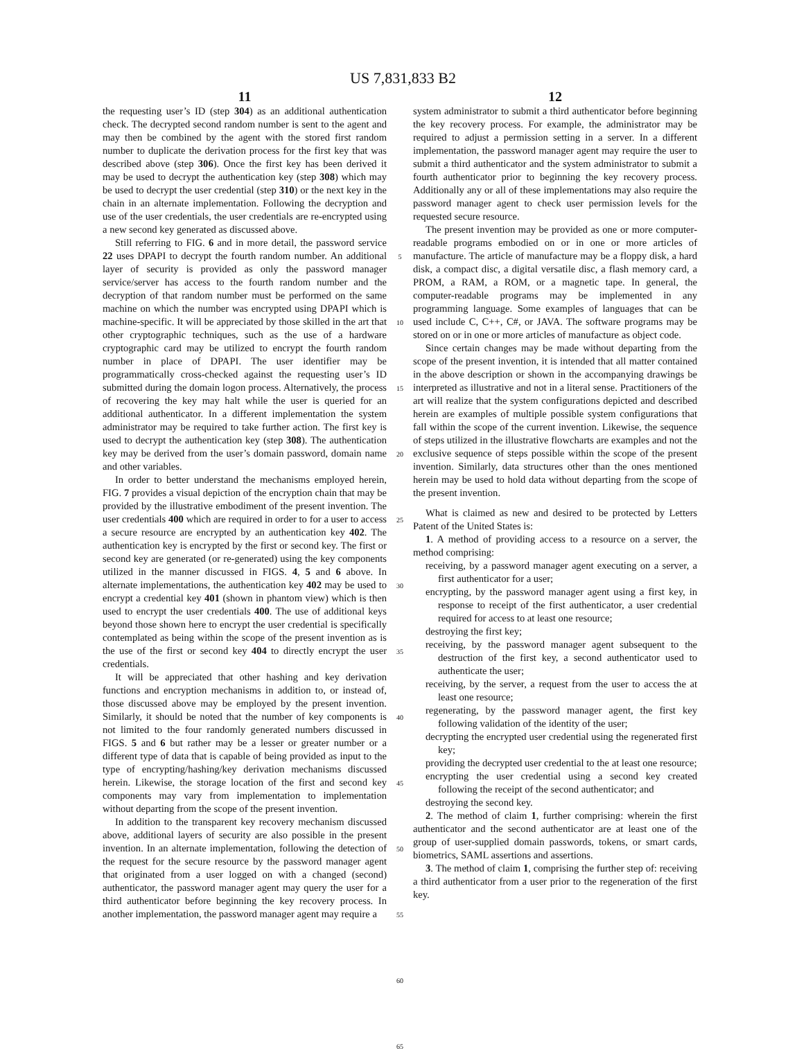US 7,831,833 B2
11
the requesting user’s ID (step 304) as an additional authentication check. The decrypted second random number is sent to the agent and may then be combined by the agent with the stored first random number to duplicate the derivation process for the first key that was described above (step 306). Once the first key has been derived it may be used to decrypt the authentication key (step 308) which may be used to decrypt the user credential (step 310) or the next key in the chain in an alternate implementation. Following the decryption and use of the user credentials, the user credentials are re-encrypted using a new second key generated as discussed above.
Still referring to FIG. 6 and in more detail, the password service 22 uses DPAPI to decrypt the fourth random number. An additional layer of security is provided as only the password manager service/server has access to the fourth random number and the decryption of that random number must be performed on the same machine on which the number was encrypted using DPAPI which is machine-specific. It will be appreciated by those skilled in the art that other cryptographic techniques, such as the use of a hardware cryptographic card may be utilized to encrypt the fourth random number in place of DPAPI. The user identifier may be programmatically cross-checked against the requesting user’s ID submitted during the domain logon process. Alternatively, the process of recovering the key may halt while the user is queried for an additional authenticator. In a different implementation the system administrator may be required to take further action. The first key is used to decrypt the authentication key (step 308). The authentication key may be derived from the user’s domain password, domain name and other variables.
In order to better understand the mechanisms employed herein, FIG. 7 provides a visual depiction of the encryption chain that may be provided by the illustrative embodiment of the present invention. The user credentials 400 which are required in order to for a user to access a secure resource are encrypted by an authentication key 402. The authentication key is encrypted by the first or second key. The first or second key are generated (or re-generated) using the key components utilized in the manner discussed in FIGS. 4, 5 and 6 above. In alternate implementations, the authentication key 402 may be used to encrypt a credential key 401 (shown in phantom view) which is then used to encrypt the user credentials 400. The use of additional keys beyond those shown here to encrypt the user credential is specifically contemplated as being within the scope of the present invention as is the use of the first or second key 404 to directly encrypt the user credentials.
It will be appreciated that other hashing and key derivation functions and encryption mechanisms in addition to, or instead of, those discussed above may be employed by the present invention. Similarly, it should be noted that the number of key components is not limited to the four randomly generated numbers discussed in FIGS. 5 and 6 but rather may be a lesser or greater number or a different type of data that is capable of being provided as input to the type of encrypting/hashing/key derivation mechanisms discussed herein. Likewise, the storage location of the first and second key components may vary from implementation to implementation without departing from the scope of the present invention.
In addition to the transparent key recovery mechanism discussed above, additional layers of security are also possible in the present invention. In an alternate implementation, following the detection of the request for the secure resource by the password manager agent that originated from a user logged on with a changed (second) authenticator, the password manager agent may query the user for a third authenticator before beginning the key recovery process. In another implementation, the password manager agent may require a
5
10
15
20
25
30
35
40
45
50
55
60
65
12
system administrator to submit a third authenticator before beginning the key recovery process. For example, the administrator may be required to adjust a permission setting in a server. In a different implementation, the password manager agent may require the user to submit a third authenticator and the system administrator to submit a fourth authenticator prior to beginning the key recovery process. Additionally any or all of these implementations may also require the password manager agent to check user permission levels for the requested secure resource.
The present invention may be provided as one or more computer-readable programs embodied on or in one or more articles of manufacture. The article of manufacture may be a floppy disk, a hard disk, a compact disc, a digital versatile disc, a flash memory card, a PROM, a RAM, a ROM, or a magnetic tape. In general, the computer-readable programs may be implemented in any programming language. Some examples of languages that can be used include C, C++, C#, or JAVA. The software programs may be stored on or in one or more articles of manufacture as object code.
Since certain changes may be made without departing from the scope of the present invention, it is intended that all matter contained in the above description or shown in the accompanying drawings be interpreted as illustrative and not in a literal sense. Practitioners of the art will realize that the system configurations depicted and described herein are examples of multiple possible system configurations that fall within the scope of the current invention. Likewise, the sequence of steps utilized in the illustrative flowcharts are examples and not the exclusive sequence of steps possible within the scope of the present invention. Similarly, data structures other than the ones mentioned herein may be used to hold data without departing from the scope of the present invention.
What is claimed as new and desired to be protected by Letters Patent of the United States is:
1. A method of providing access to a resource on a server, the method comprising:
receiving, by a password manager agent executing on a server, a first authenticator for a user;
encrypting, by the password manager agent using a first key, in response to receipt of the first authenticator, a user credential required for access to at least one resource;
destroying the first key;
receiving, by the password manager agent subsequent to the destruction of the first key, a second authenticator used to authenticate the user;
receiving, by the server, a request from the user to access the at least one resource;
regenerating, by the password manager agent, the first key following validation of the identity of the user;
decrypting the encrypted user credential using the regenerated first key;
providing the decrypted user credential to the at least one resource;
encrypting the user credential using a second key created following the receipt of the second authenticator; and
destroying the second key.
2. The method of claim 1, further comprising: wherein the first authenticator and the second authenticator are at least one of the group of user-supplied domain passwords, tokens, or smart cards, biometrics, SAML assertions and assertions.
3. The method of claim 1, comprising the further step of: receiving a third authenticator from a user prior to the regeneration of the first key.